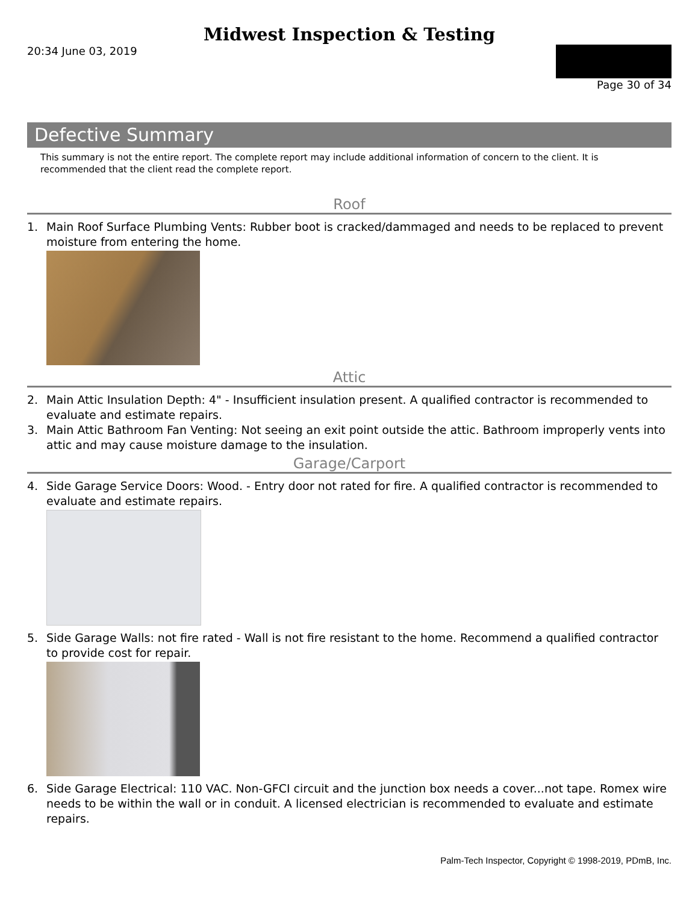Midwest Inspection & Testing
20:34 June 03, 2019
Page 30 of 34
Defective Summary
This summary is not the entire report. The complete report may include additional information of concern to the client. It is recommended that the client read the complete report.
Roof
1. Main Roof Surface Plumbing Vents: Rubber boot is cracked/dammaged and needs to be replaced to prevent moisture from entering the home.
Attic
2. Main Attic Insulation Depth: 4" - Insufficient insulation present. A qualified contractor is recommended to evaluate and estimate repairs.
3. Main Attic Bathroom Fan Venting: Not seeing an exit point outside the attic. Bathroom improperly vents into attic and may cause moisture damage to the insulation.
Garage/Carport
4. Side Garage Service Doors: Wood. - Entry door not rated for fire. A qualified contractor is recommended to evaluate and estimate repairs.
5. Side Garage Walls: not fire rated - Wall is not fire resistant to the home. Recommend a qualified contractor to provide cost for repair.
6. Side Garage Electrical: 110 VAC. Non-GFCI circuit and the junction box needs a cover...not tape. Romex wire needs to be within the wall or in conduit. A licensed electrician is recommended to evaluate and estimate repairs.
Palm-Tech Inspector, Copyright © 1998-2019, PDmB, Inc.